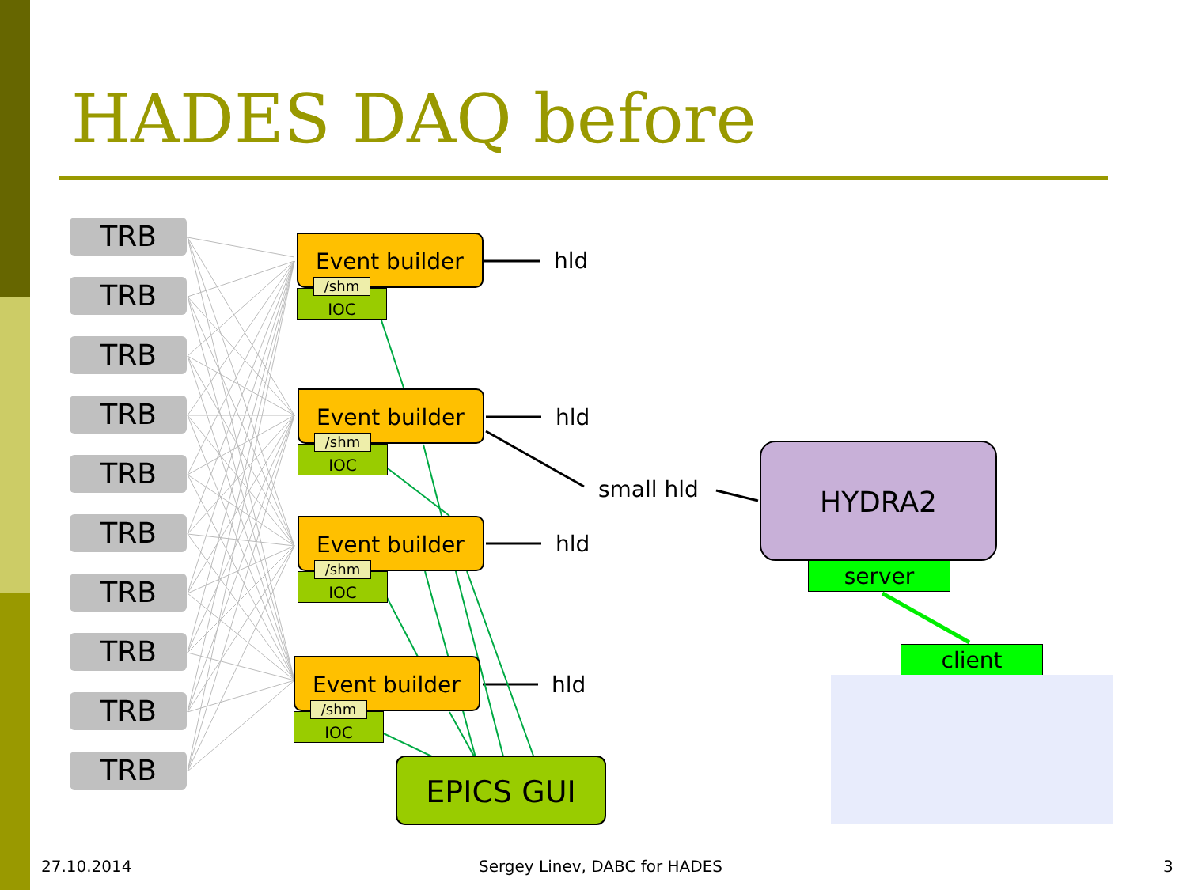HADES DAQ before
TRB
TRB
TRB
TRB
TRB
TRB
TRB
TRB
TRB
TRB
IOC
Event builder
/shm
hld
IOC
Event builder
/shm
hld
IOC
Event builder
/shm
hld
IOC
Event builder
/shm
hld
small hld
HYDRA2
server
client
EPICS GUI
27.10.2014 Sergey Linev, DABC for HADES 3